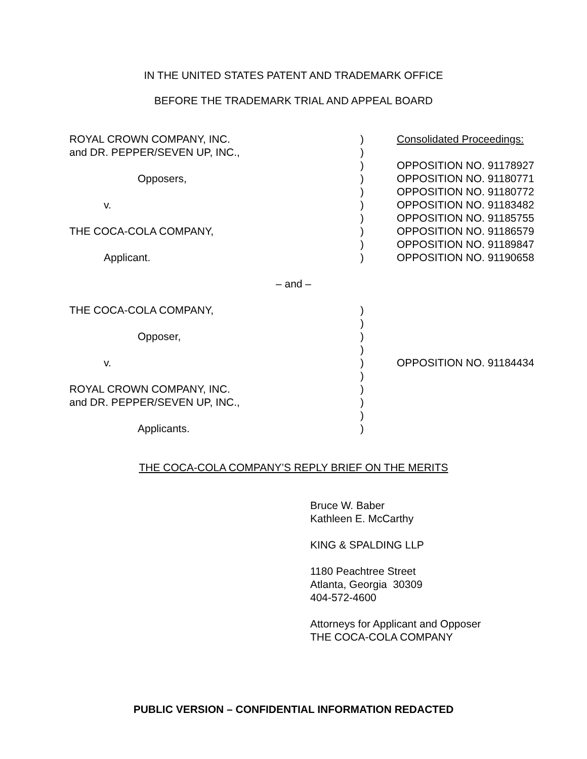IN THE UNITED STATES PATENT AND TRADEMARK OFFICE
BEFORE THE TRADEMARK TRIAL AND APPEAL BOARD
| ROYAL CROWN COMPANY, INC. | ) | Consolidated Proceedings: |
| and DR. PEPPER/SEVEN UP, INC., | ) | |
| | ) | OPPOSITION NO. 91178927 |
| Opposers, | ) | OPPOSITION NO. 91180771 |
| | ) | OPPOSITION NO. 91180772 |
| v. | ) | OPPOSITION NO. 91183482 |
| | ) | OPPOSITION NO. 91185755 |
| THE COCA-COLA COMPANY, | ) | OPPOSITION NO. 91186579 |
| | ) | OPPOSITION NO. 91189847 |
| Applicant. | ) | OPPOSITION NO. 91190658 |
– and –
| THE COCA-COLA COMPANY, | ) | |
| | ) | |
| Opposer, | ) | |
| | ) | |
| v. | ) | OPPOSITION NO. 91184434 |
| | ) | |
| ROYAL CROWN COMPANY, INC. | ) | |
| and DR. PEPPER/SEVEN UP, INC., | ) | |
| | ) | |
| Applicants. | ) | |
THE COCA-COLA COMPANY’S REPLY BRIEF ON THE MERITS
Bruce W. Baber
Kathleen E. McCarthy
KING & SPALDING LLP
1180 Peachtree Street
Atlanta, Georgia 30309
404-572-4600
Attorneys for Applicant and Opposer
THE COCA-COLA COMPANY
PUBLIC VERSION – CONFIDENTIAL INFORMATION REDACTED